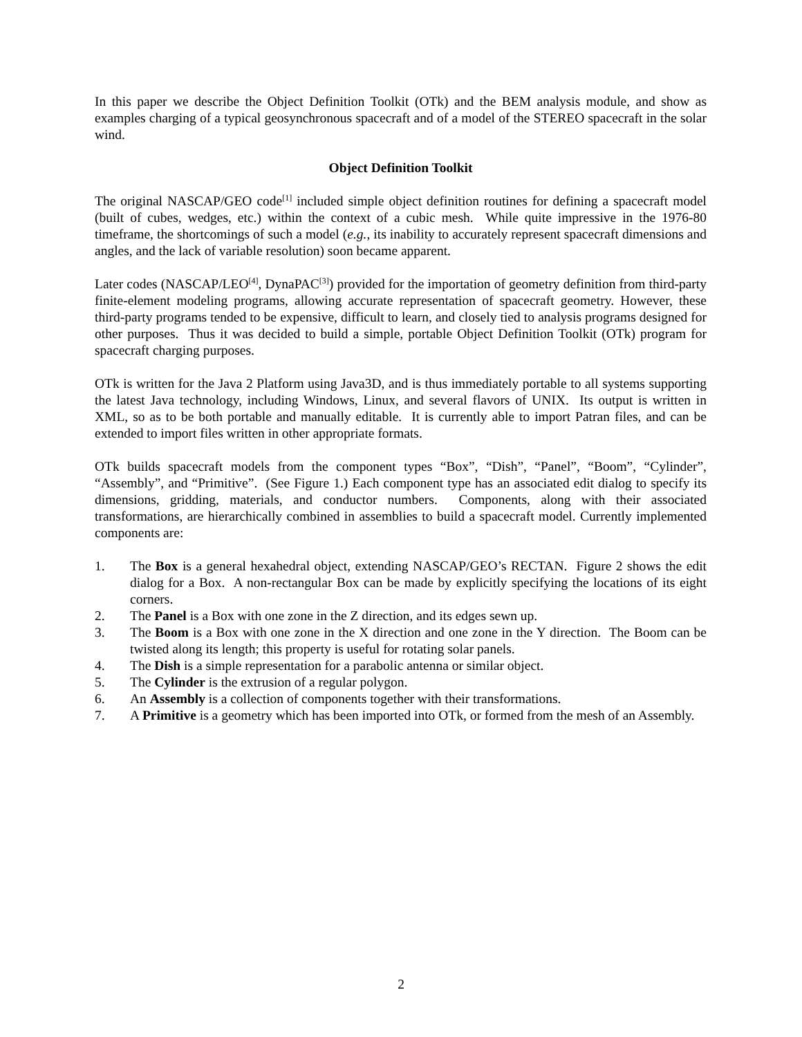In this paper we describe the Object Definition Toolkit (OTk) and the BEM analysis module, and show as examples charging of a typical geosynchronous spacecraft and of a model of the STEREO spacecraft in the solar wind.
Object Definition Toolkit
The original NASCAP/GEO code<sup>[1]</sup> included simple object definition routines for defining a spacecraft model (built of cubes, wedges, etc.) within the context of a cubic mesh. While quite impressive in the 1976-80 timeframe, the shortcomings of such a model (e.g., its inability to accurately represent spacecraft dimensions and angles, and the lack of variable resolution) soon became apparent.
Later codes (NASCAP/LEO<sup>[4]</sup>, DynaPAC<sup>[3]</sup>) provided for the importation of geometry definition from third-party finite-element modeling programs, allowing accurate representation of spacecraft geometry. However, these third-party programs tended to be expensive, difficult to learn, and closely tied to analysis programs designed for other purposes. Thus it was decided to build a simple, portable Object Definition Toolkit (OTk) program for spacecraft charging purposes.
OTk is written for the Java 2 Platform using Java3D, and is thus immediately portable to all systems supporting the latest Java technology, including Windows, Linux, and several flavors of UNIX. Its output is written in XML, so as to be both portable and manually editable. It is currently able to import Patran files, and can be extended to import files written in other appropriate formats.
OTk builds spacecraft models from the component types “Box”, “Dish”, “Panel”, “Boom”, “Cylinder”, “Assembly”, and “Primitive”. (See Figure 1.) Each component type has an associated edit dialog to specify its dimensions, gridding, materials, and conductor numbers. Components, along with their associated transformations, are hierarchically combined in assemblies to build a spacecraft model. Currently implemented components are:
1. The Box is a general hexahedral object, extending NASCAP/GEO’s RECTAN. Figure 2 shows the edit dialog for a Box. A non-rectangular Box can be made by explicitly specifying the locations of its eight corners.
2. The Panel is a Box with one zone in the Z direction, and its edges sewn up.
3. The Boom is a Box with one zone in the X direction and one zone in the Y direction. The Boom can be twisted along its length; this property is useful for rotating solar panels.
4. The Dish is a simple representation for a parabolic antenna or similar object.
5. The Cylinder is the extrusion of a regular polygon.
6. An Assembly is a collection of components together with their transformations.
7. A Primitive is a geometry which has been imported into OTk, or formed from the mesh of an Assembly.
2